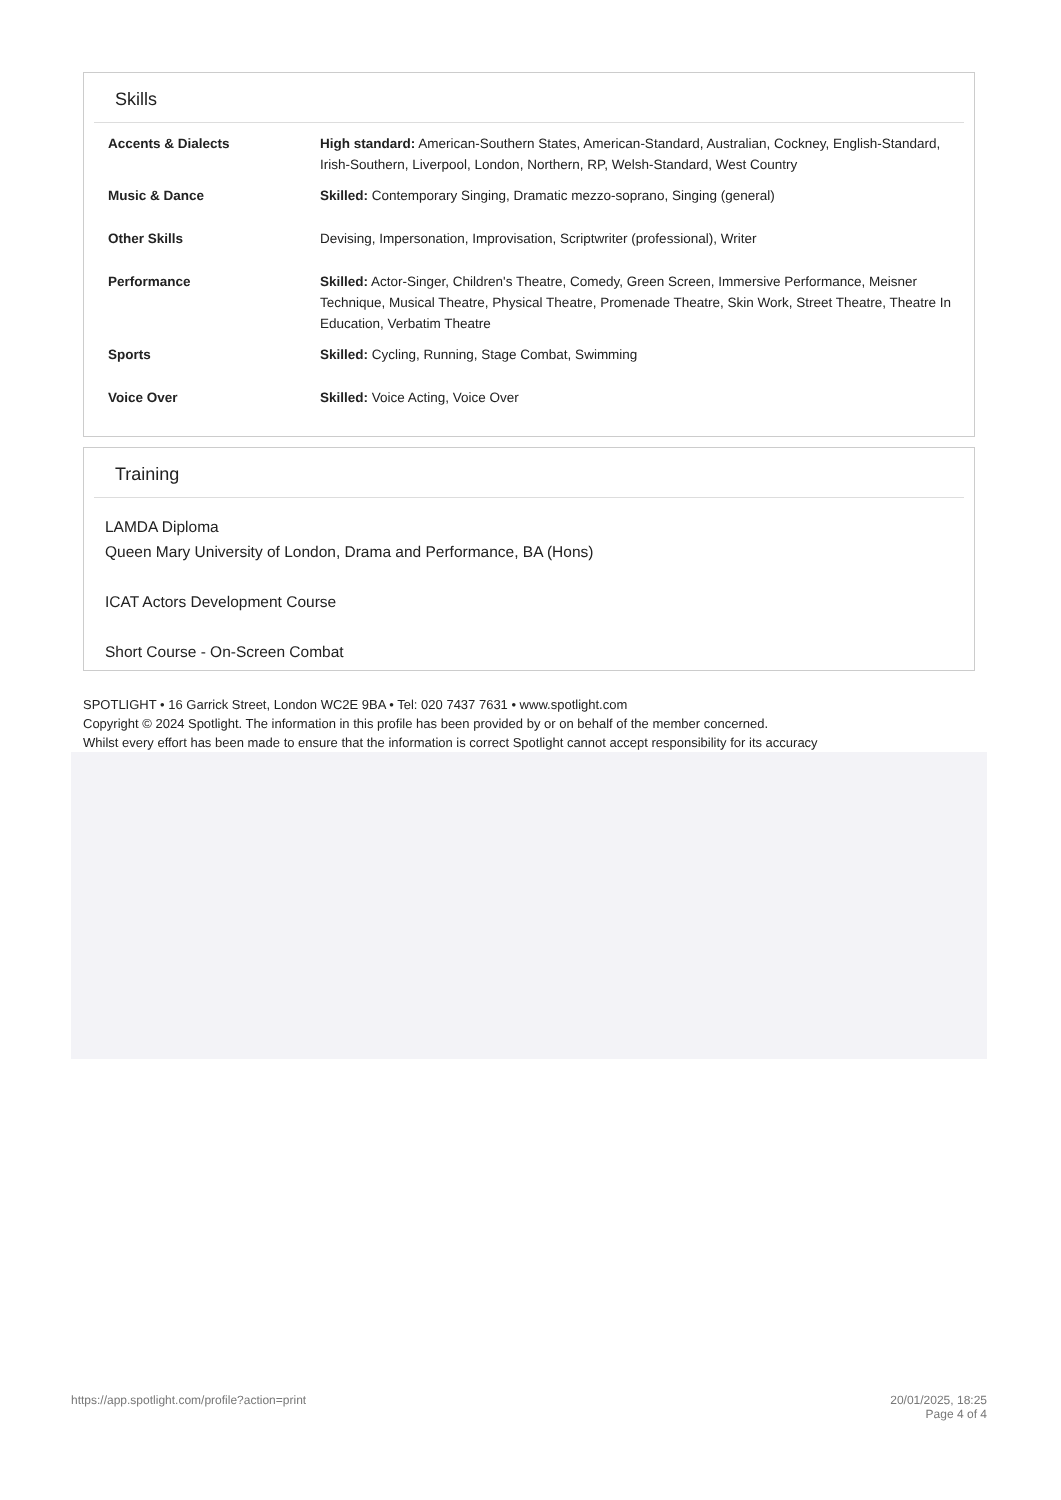Skills
| Accents & Dialects | High standard: American-Southern States, American-Standard, Australian, Cockney, English-Standard, Irish-Southern, Liverpool, London, Northern, RP, Welsh-Standard, West Country |
| Music & Dance | Skilled: Contemporary Singing, Dramatic mezzo-soprano, Singing (general) |
| Other Skills | Devising, Impersonation, Improvisation, Scriptwriter (professional), Writer |
| Performance | Skilled: Actor-Singer, Children's Theatre, Comedy, Green Screen, Immersive Performance, Meisner Technique, Musical Theatre, Physical Theatre, Promenade Theatre, Skin Work, Street Theatre, Theatre In Education, Verbatim Theatre |
| Sports | Skilled: Cycling, Running, Stage Combat, Swimming |
| Voice Over | Skilled: Voice Acting, Voice Over |
Training
LAMDA Diploma
Queen Mary University of London, Drama and Performance, BA (Hons)
ICAT Actors Development Course
Short Course - On-Screen Combat
SPOTLIGHT • 16 Garrick Street, London WC2E 9BA • Tel: 020 7437 7631 • www.spotlight.com
Copyright © 2024 Spotlight. The information in this profile has been provided by or on behalf of the member concerned.
Whilst every effort has been made to ensure that the information is correct Spotlight cannot accept responsibility for its accuracy
https://app.spotlight.com/profile?action=print 20/01/2025, 18:25
Page 4 of 4